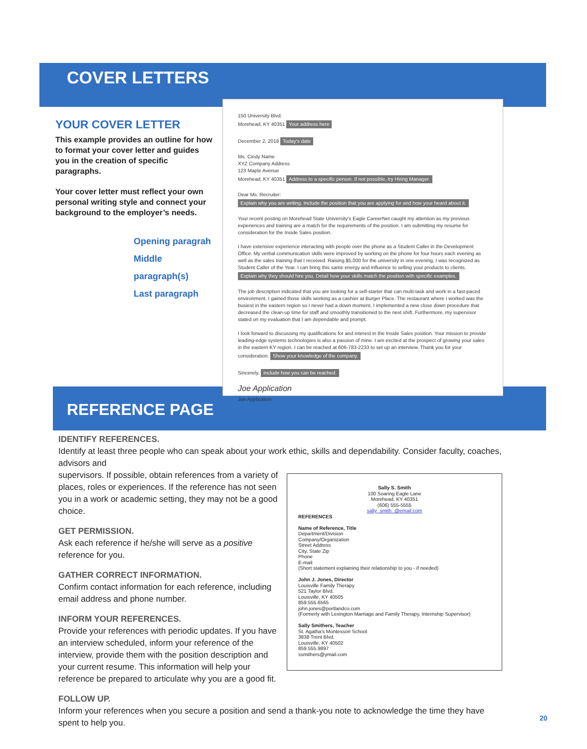COVER LETTERS
YOUR COVER LETTER
This example provides an outline for how to format your cover letter and guides you in the creation of specific paragraphs.
Your cover letter must reflect your own personal writing style and connect your background to the employer’s needs.
Opening paragrah
Middle paragraph(s)
Last paragraph
150 University Blvd.
Morehead, KY 40351 Your address here
December 2, 2018 Today's date
Ms. Cindy Name
XYZ Company Address
123 Maple Avenue
Morehead, KY 40351 Address to a specific person. If not possible, try Hiring Manager.
Dear Ms. Recruiter: Explain why you are writing. Include the position that you are applying for and how your heard about it.
Your recent posting on Morehead State University's Eagle CareerNet caught my attention as my previous experiences and training are a match for the requirements of the position. I am submitting my resume for consideration for the Inside Sales position.
I have extensive experience interacting with people over the phone as a Student Caller in the Development Office. My verbal communication skills were improved by working on the phone for four hours each evening as well as the sales training that I received. Raising $5,000 for the university in one evening, I was recognized as Student Caller of the Year. I can bring this same energy and influence to selling your products to clients. Explain why they should hire you. Detail how your skills match the position with specific examples.
The job description indicated that you are looking for a self-starter that can multi-task and work in a fast-paced environment. I gained those skills working as a cashier at Burger Place. The restaurant where I worked was the busiest in the eastern region so I never had a down moment. I implemented a new close down procedure that decreased the clean-up time for staff and smoothly transitioned to the next shift. Furthermore, my supervisor stated on my evaluation that I am dependable and prompt.
I look forward to discussing my qualifications for and interest in the Inside Sales position. Your mission to provide leading-edge systems technologies is also a passion of mine. I am excited at the prospect of growing your sales in the eastern KY region. I can be reached at 606-783-2233 to set up an interview. Thank you for your consideration. Show your knowledge of the company.
Sincerely, Include how you can be reached.
Joe Application
Joe Application
REFERENCE PAGE
IDENTIFY REFERENCES.
Identify at least three people who can speak about your work ethic, skills and dependability. Consider faculty, coaches, advisors and
Sally S. Smith
100 Soaring Eagle Lane
Morehead, KY 40351
(606) 555-5555
sally_smith_@email.com
REFERENCES
Name of Reference, Title
Department/Division
Company/Organization
Street Address
City, State Zip
Phone
E-mail
(Short statement explaining their relationship to you - if needed)
John J. Jones, Director
Louisville Family Therapy
521 Taylor Blvd.
Louisville, KY 40505
859.555.6565
john.jones@portlandco.com
(Formerly with Lexington Marriage and Family Therapy, Internship Supervisor)
Sally Smithers, Teacher
St. Agatha's Montessori School
3838 Trent Blvd.
Louisville, KY 40502
859.555.9897
ssmithers@ymail.com
supervisors. If possible, obtain references from a variety of places, roles or experiences. If the reference has not seen you in a work or academic setting, they may not be a good choice.
GET PERMISSION.
Ask each reference if he/she will serve as a positive reference for you.
GATHER CORRECT INFORMATION.
Confirm contact information for each reference, including email address and phone number.
INFORM YOUR REFERENCES.
Provide your references with periodic updates. If you have an interview scheduled, inform your reference of the interview, provide them with the position description and your current resume. This information will help your reference be prepared to articulate why you are a good fit.
FOLLOW UP.
Inform your references when you secure a position and send a thank-you note to acknowledge the time they have spent to help you.
20